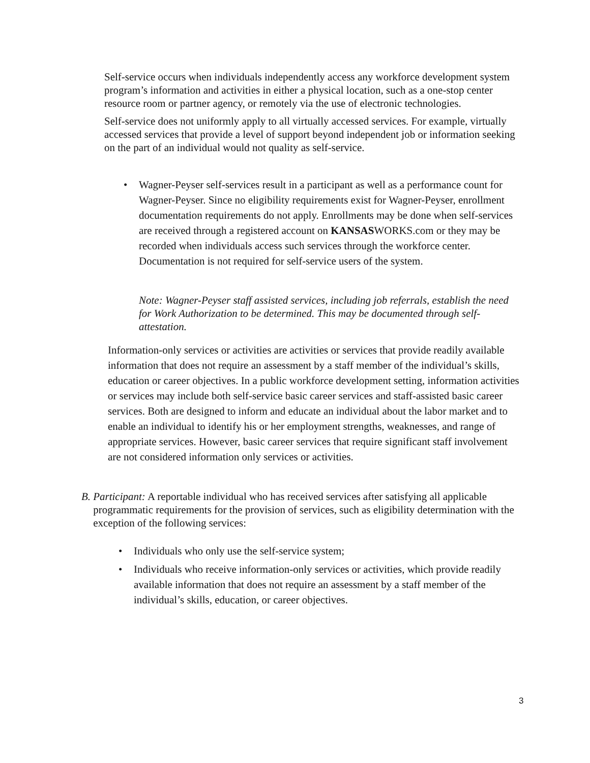Self-service occurs when individuals independently access any workforce development system program’s information and activities in either a physical location, such as a one-stop center resource room or partner agency, or remotely via the use of electronic technologies.
Self-service does not uniformly apply to all virtually accessed services. For example, virtually accessed services that provide a level of support beyond independent job or information seeking on the part of an individual would not quality as self-service.
• Wagner-Peyser self-services result in a participant as well as a performance count for Wagner-Peyser. Since no eligibility requirements exist for Wagner-Peyser, enrollment documentation requirements do not apply. Enrollments may be done when self-services are received through a registered account on KANSASWORKS.com or they may be recorded when individuals access such services through the workforce center. Documentation is not required for self-service users of the system.
Note: Wagner-Peyser staff assisted services, including job referrals, establish the need for Work Authorization to be determined. This may be documented through self-attestation.
Information-only services or activities are activities or services that provide readily available information that does not require an assessment by a staff member of the individual’s skills, education or career objectives. In a public workforce development setting, information activities or services may include both self-service basic career services and staff-assisted basic career services. Both are designed to inform and educate an individual about the labor market and to enable an individual to identify his or her employment strengths, weaknesses, and range of appropriate services. However, basic career services that require significant staff involvement are not considered information only services or activities.
B. Participant: A reportable individual who has received services after satisfying all applicable programmatic requirements for the provision of services, such as eligibility determination with the exception of the following services:
• Individuals who only use the self-service system;
• Individuals who receive information-only services or activities, which provide readily available information that does not require an assessment by a staff member of the individual’s skills, education, or career objectives.
3